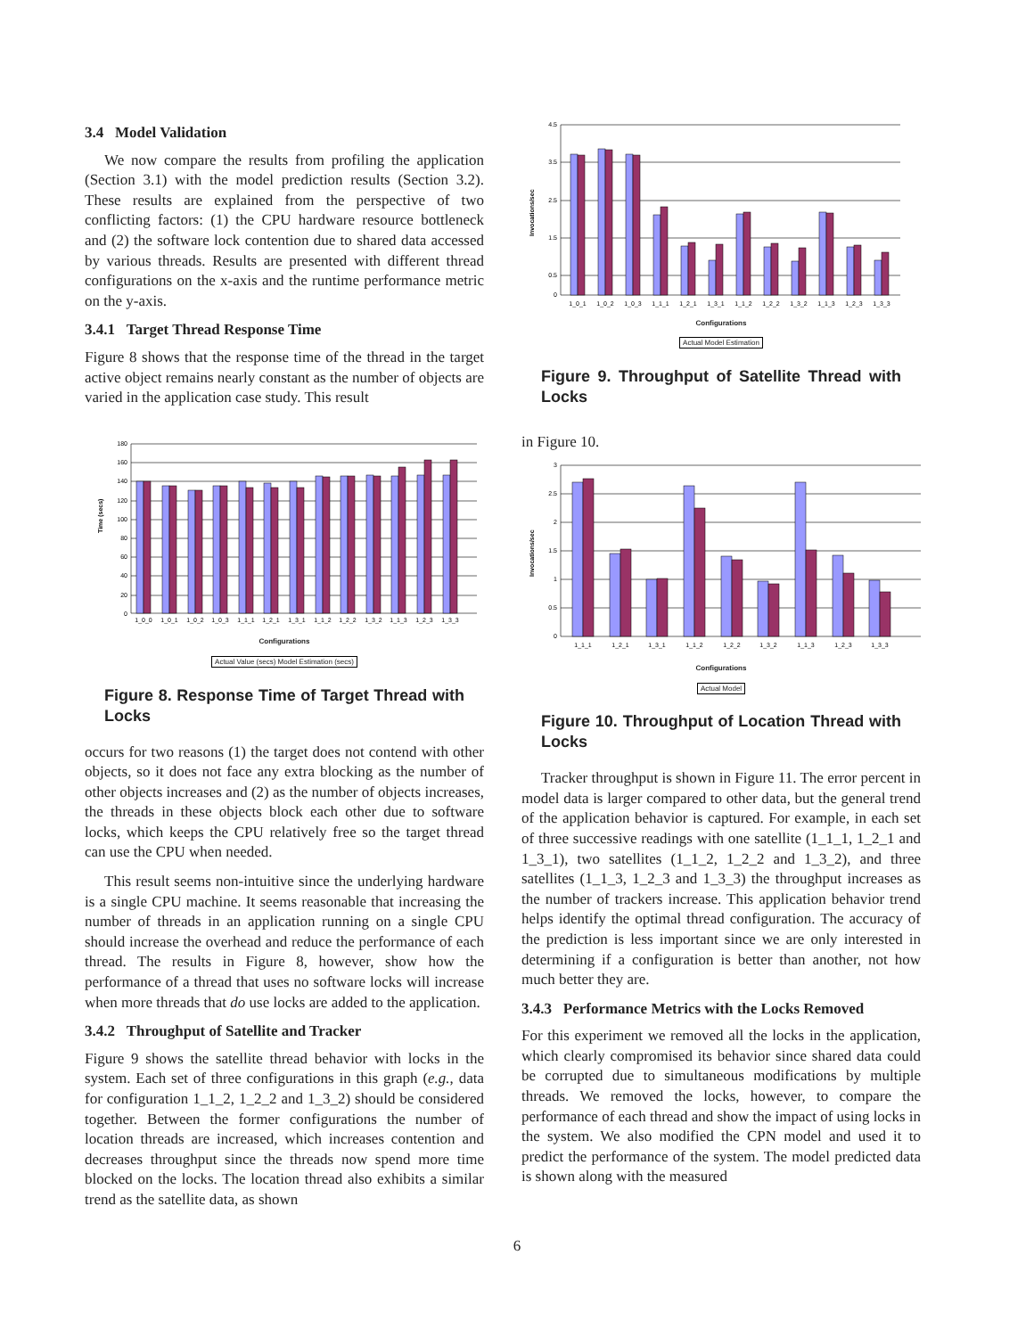3.4 Model Validation
We now compare the results from profiling the application (Section 3.1) with the model prediction results (Section 3.2). These results are explained from the perspective of two conflicting factors: (1) the CPU hardware resource bottleneck and (2) the software lock contention due to shared data accessed by various threads. Results are presented with different thread configurations on the x-axis and the runtime performance metric on the y-axis.
3.4.1 Target Thread Response Time
Figure 8 shows that the response time of the thread in the target active object remains nearly constant as the number of objects are varied in the application case study. This result
180
160
140
120
100
80
60
40
20
0
1_0_0
1_0_1
1_0_2
1_0_3
1_1_1
1_2_1
1_3_1
1_1_2
1_2_2
1_3_2
1_1_3
1_2_3
1_3_3
Time (secs)
Configurations
Actual Value (secs) Model Estimation (secs)
Figure 8. Response Time of Target Thread with Locks
occurs for two reasons (1) the target does not contend with other objects, so it does not face any extra blocking as the number of other objects increases and (2) as the number of objects increases, the threads in these objects block each other due to software locks, which keeps the CPU relatively free so the target thread can use the CPU when needed.
This result seems non-intuitive since the underlying hardware is a single CPU machine. It seems reasonable that increasing the number of threads in an application running on a single CPU should increase the overhead and reduce the performance of each thread. The results in Figure 8, however, show how the performance of a thread that uses no software locks will increase when more threads that do use locks are added to the application.
3.4.2 Throughput of Satellite and Tracker
Figure 9 shows the satellite thread behavior with locks in the system. Each set of three configurations in this graph (e.g., data for configuration 1_1_2, 1_2_2 and 1_3_2) should be considered together. Between the former configurations the number of location threads are increased, which increases contention and decreases throughput since the threads now spend more time blocked on the locks. The location thread also exhibits a similar trend as the satellite data, as shown
4.5
3.5
2.5
1.5
0.5
0
1_0_1
1_0_2
1_0_3
1_1_1
1_2_1
1_3_1
1_1_2
1_2_2
1_3_2
1_1_3
1_2_3
1_3_3
Invocations/sec
Configurations
Actual Model Estimation
Figure 9. Throughput of Satellite Thread with Locks
in Figure 10.
3
2.5
2
1.5
1
0.5
0
1_1_1
1_2_1
1_3_1
1_1_2
1_2_2
1_3_2
1_1_3
1_2_3
1_3_3
Invocations/sec
Configurations
Actual Model
Figure 10. Throughput of Location Thread with Locks
Tracker throughput is shown in Figure 11. The error percent in model data is larger compared to other data, but the general trend of the application behavior is captured. For example, in each set of three successive readings with one satellite (1_1_1, 1_2_1 and 1_3_1), two satellites (1_1_2, 1_2_2 and 1_3_2), and three satellites (1_1_3, 1_2_3 and 1_3_3) the throughput increases as the number of trackers increase. This application behavior trend helps identify the optimal thread configuration. The accuracy of the prediction is less important since we are only interested in determining if a configuration is better than another, not how much better they are.
3.4.3 Performance Metrics with the Locks Removed
For this experiment we removed all the locks in the application, which clearly compromised its behavior since shared data could be corrupted due to simultaneous modifications by multiple threads. We removed the locks, however, to compare the performance of each thread and show the impact of using locks in the system. We also modified the CPN model and used it to predict the performance of the system. The model predicted data is shown along with the measured
6